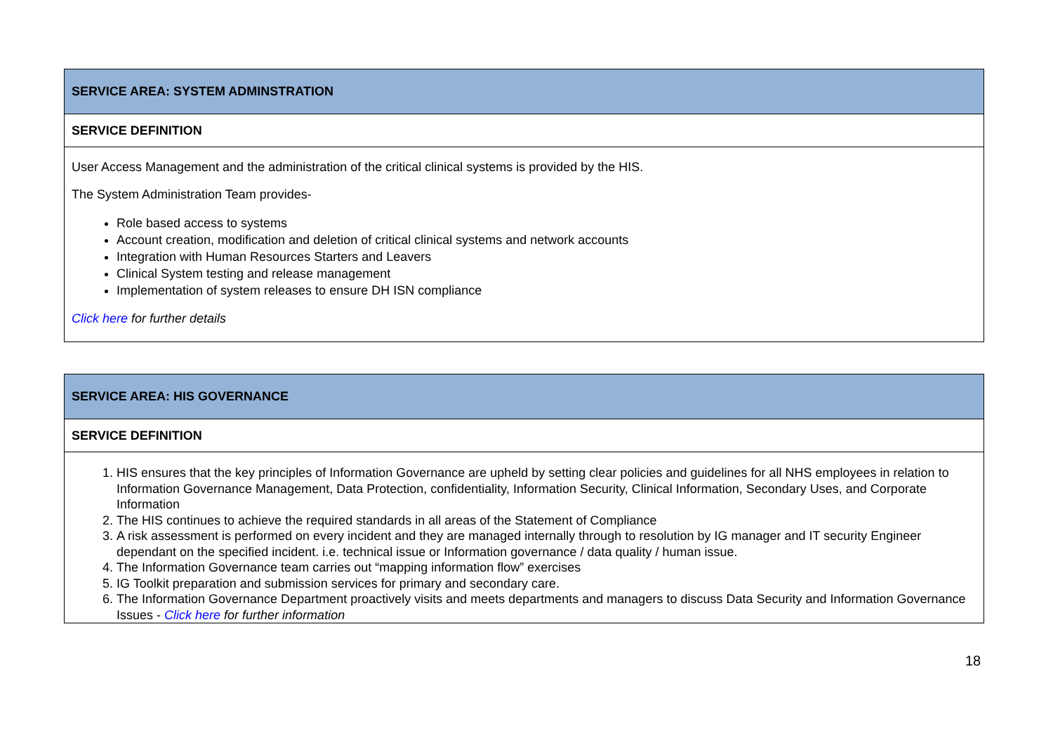| SERVICE AREA: SYSTEM ADMINSTRATION |
| SERVICE DEFINITION |
| User Access Management and the administration of the critical clinical systems is provided by the HIS. The System Administration Team provides- Role based access to systems Account creation, modification and deletion of critical clinical systems and network accounts Integration with Human Resources Starters and Leavers Clinical System testing and release management Implementation of system releases to ensure DH ISN compliance Click here for further details |
| SERVICE AREA: HIS GOVERNANCE |
| SERVICE DEFINITION |
| 1. HIS ensures that the key principles of Information Governance are upheld by setting clear policies and guidelines for all NHS employees in relation to Information Governance Management, Data Protection, confidentiality, Information Security, Clinical Information, Secondary Uses, and Corporate Information 2. The HIS continues to achieve the required standards in all areas of the Statement of Compliance 3. A risk assessment is performed on every incident and they are managed internally through to resolution by IG manager and IT security Engineer dependant on the specified incident. i.e. technical issue or Information governance / data quality / human issue. 4. The Information Governance team carries out “mapping information flow” exercises 5. IG Toolkit preparation and submission services for primary and secondary care. 6. The Information Governance Department proactively visits and meets departments and managers to discuss Data Security and Information Governance Issues - Click here for further information |
18